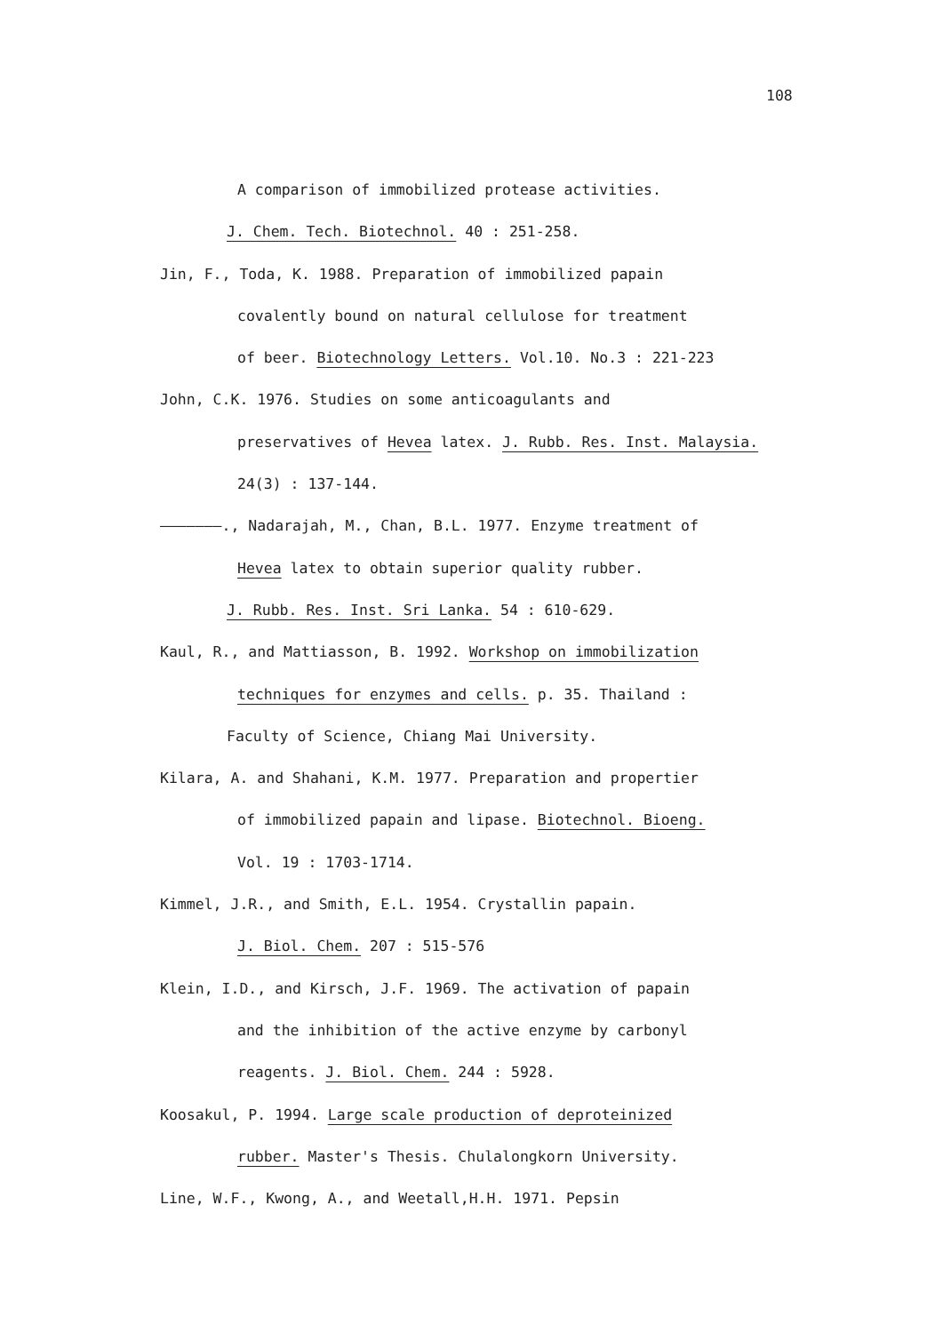108
A comparison of immobilized protease activities.
J. Chem. Tech. Biotechnol. 40 : 251-258.
Jin, F., Toda, K. 1988. Preparation of immobilized papain
covalently bound on natural cellulose for treatment
of beer. Biotechnology Letters. Vol.10. No.3 : 221-223
John, C.K. 1976. Studies on some anticoagulants and
preservatives of Hevea latex. J. Rubb. Res. Inst. Malaysia.
24(3) : 137-144.
———————., Nadarajah, M., Chan, B.L. 1977. Enzyme treatment of
Hevea latex to obtain superior quality rubber.
J. Rubb. Res. Inst. Sri Lanka. 54 : 610-629.
Kaul, R., and Mattiasson, B. 1992. Workshop on immobilization
techniques for enzymes and cells. p. 35. Thailand :
Faculty of Science, Chiang Mai University.
Kilara, A. and Shahani, K.M. 1977. Preparation and propertier
of immobilized papain and lipase. Biotechnol. Bioeng.
Vol. 19 : 1703-1714.
Kimmel, J.R., and Smith, E.L. 1954. Crystallin papain.
J. Biol. Chem. 207 : 515-576
Klein, I.D., and Kirsch, J.F. 1969. The activation of papain
and the inhibition of the active enzyme by carbonyl
reagents. J. Biol. Chem. 244 : 5928.
Koosakul, P. 1994. Large scale production of deproteinized
rubber. Master's Thesis. Chulalongkorn University.
Line, W.F., Kwong, A., and Weetall,H.H. 1971. Pepsin